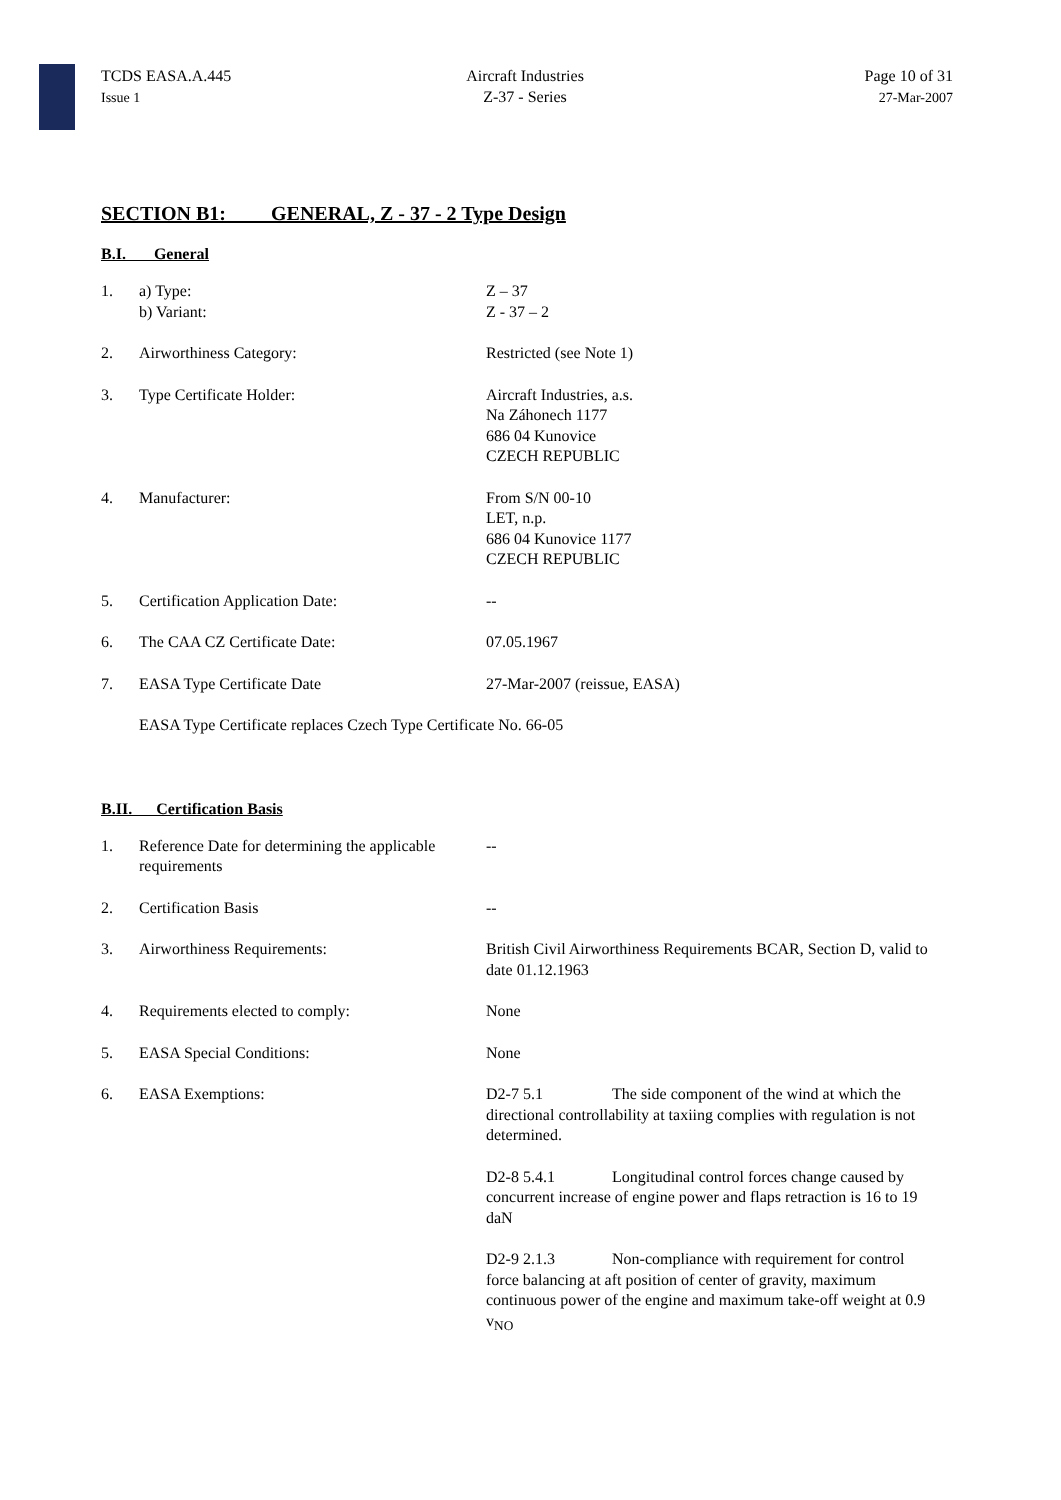TCDS EASA.A.445
Issue 1
Aircraft Industries
Z-37 - Series
Page 10 of 31
27-Mar-2007
SECTION B1: GENERAL, Z - 37 - 2 Type Design
B.I. General
1. a) Type:
b) Variant:
Z – 37
Z - 37 – 2
2. Airworthiness Category: Restricted (see Note 1)
3. Type Certificate Holder: Aircraft Industries, a.s.
Na Záhonech 1177
686 04 Kunovice
CZECH REPUBLIC
4. Manufacturer: From S/N 00-10
LET, n.p.
686 04 Kunovice 1177
CZECH REPUBLIC
5. Certification Application Date: --
6. The CAA CZ Certificate Date: 07.05.1967
7. EASA Type Certificate Date 27-Mar-2007 (reissue, EASA)
EASA Type Certificate replaces Czech Type Certificate No. 66-05
B.II. Certification Basis
1. Reference Date for determining the applicable requirements
--
2. Certification Basis --
3. Airworthiness Requirements: British Civil Airworthiness Requirements BCAR, Section D, valid to date 01.12.1963
4. Requirements elected to comply: None
5. EASA Special Conditions: None
6. EASA Exemptions: D2-7 5.1 The side component of the wind at which the directional controllability at taxiing complies with regulation is not determined.
D2-8 5.4.1 Longitudinal control forces change caused by concurrent increase of engine power and flaps retraction is 16 to 19 daN
D2-9 2.1.3 Non-compliance with requirement for control force balancing at aft position of center of gravity, maximum continuous power of the engine and maximum take-off weight at 0.9 v<sub>NO</sub>